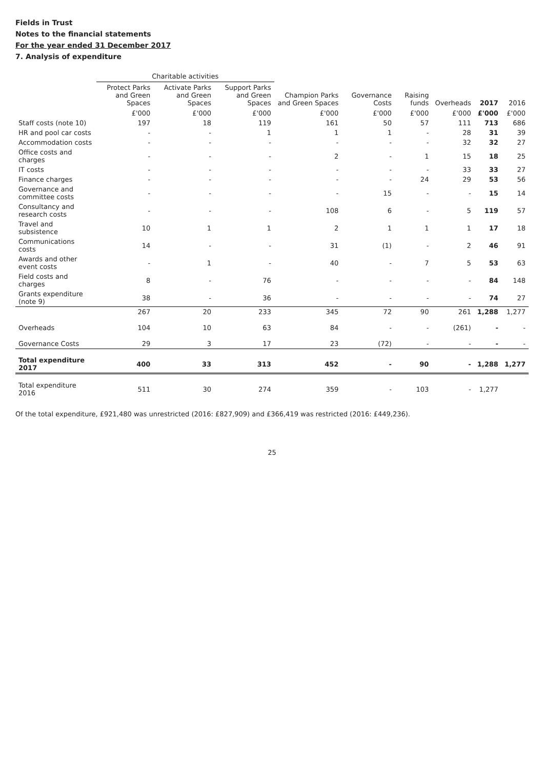Fields in Trust
Notes to the financial statements
For the year ended 31 December 2017
7. Analysis of expenditure
| | Charitable activities | | | | | | | | |
| --- | --- | --- | --- | --- | --- | --- | --- | --- | --- |
| | Protect Parks and Green Spaces | Activate Parks and Green Spaces | Support Parks and Green Spaces | Champion Parks and Green Spaces | Governance Costs | Raising funds | Overheads | 2017 | 2016 |
| | £'000 | £'000 | £'000 | £'000 | £'000 | £'000 | £'000 | £'000 | £'000 |
| Staff costs (note 10) | 197 | 18 | 119 | 161 | 50 | 57 | 111 | 713 | 686 |
| HR and pool car costs | - | - | 1 | 1 | 1 | - | 28 | 31 | 39 |
| Accommodation costs | - | - | - | - | - | - | 32 | 32 | 27 |
| Office costs and charges | - | - | - | 2 | - | 1 | 15 | 18 | 25 |
| IT costs | - | - | - | - | - | - | 33 | 33 | 27 |
| Finance charges | - | - | - | - | - | 24 | 29 | 53 | 56 |
| Governance and committee costs | - | - | - | - | 15 | - | - | 15 | 14 |
| Consultancy and research costs | - | - | - | 108 | 6 | - | 5 | 119 | 57 |
| Travel and subsistence | 10 | 1 | 1 | 2 | 1 | 1 | 1 | 17 | 18 |
| Communications costs | 14 | - | - | 31 | (1) | - | 2 | 46 | 91 |
| Awards and other event costs | - | 1 | - | 40 | - | 7 | 5 | 53 | 63 |
| Field costs and charges | 8 | - | 76 | - | - | - | - | 84 | 148 |
| Grants expenditure (note 9) | 38 | - | 36 | - | - | - | - | 74 | 27 |
| | 267 | 20 | 233 | 345 | 72 | 90 | 261 | 1,288 | 1,277 |
| Overheads | 104 | 10 | 63 | 84 | - | - | (261) | - | - |
| Governance Costs | 29 | 3 | 17 | 23 | (72) | - | - | - | - |
| Total expenditure 2017 | 400 | 33 | 313 | 452 | - | 90 | - | 1,288 | 1,277 |
| Total expenditure 2016 | 511 | 30 | 274 | 359 | - | 103 | - | 1,277 | |
Of the total expenditure, £921,480 was unrestricted (2016: £827,909) and £366,419 was restricted (2016: £449,236).
25